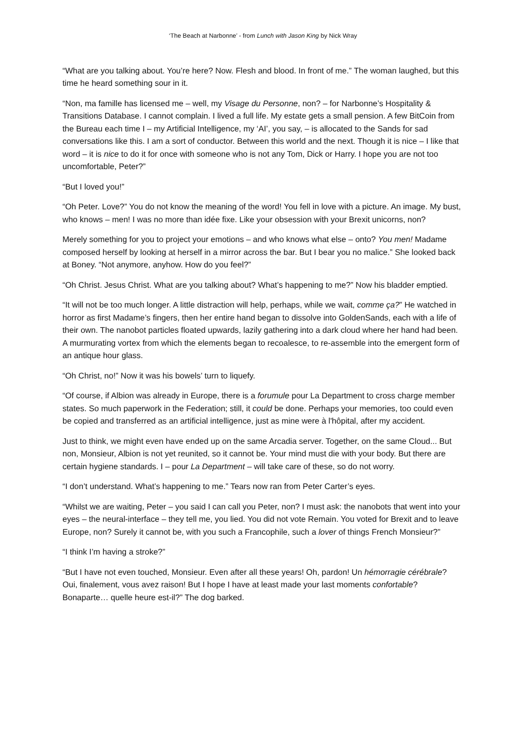‘The Beach at Narbonne’ - from Lunch with Jason King by Nick Wray
“What are you talking about. You’re here? Now. Flesh and blood. In front of me.” The woman laughed, but this time he heard something sour in it.
“Non, ma famille has licensed me – well, my Visage du Personne, non? – for Narbonne’s Hospitality & Transitions Database. I cannot complain. I lived a full life. My estate gets a small pension. A few BitCoin from the Bureau each time I – my Artificial Intelligence, my ‘AI’, you say, – is allocated to the Sands for sad conversations like this. I am a sort of conductor. Between this world and the next. Though it is nice – I like that word – it is nice to do it for once with someone who is not any Tom, Dick or Harry. I hope you are not too uncomfortable, Peter?”
“But I loved you!”
“Oh Peter. Love?” You do not know the meaning of the word! You fell in love with a picture. An image. My bust, who knows – men! I was no more than idée fixe. Like your obsession with your Brexit unicorns, non?
Merely something for you to project your emotions – and who knows what else – onto? You men! Madame composed herself by looking at herself in a mirror across the bar. But I bear you no malice.” She looked back at Boney. “Not anymore, anyhow. How do you feel?”
“Oh Christ. Jesus Christ. What are you talking about? What’s happening to me?” Now his bladder emptied.
“It will not be too much longer. A little distraction will help, perhaps, while we wait, comme ça?” He watched in horror as first Madame’s fingers, then her entire hand began to dissolve into GoldenSands, each with a life of their own. The nanobot particles floated upwards, lazily gathering into a dark cloud where her hand had been. A murmurating vortex from which the elements began to recoalesce, to re-assemble into the emergent form of an antique hour glass.
“Oh Christ, no!” Now it was his bowels’ turn to liquefy.
“Of course, if Albion was already in Europe, there is a forumule pour La Department to cross charge member states. So much paperwork in the Federation; still, it could be done. Perhaps your memories, too could even be copied and transferred as an artificial intelligence, just as mine were à l'hôpital, after my accident.
Just to think, we might even have ended up on the same Arcadia server. Together, on the same Cloud... But non, Monsieur, Albion is not yet reunited, so it cannot be. Your mind must die with your body. But there are certain hygiene standards. I – pour La Department – will take care of these, so do not worry.
“I don’t understand. What’s happening to me.” Tears now ran from Peter Carter’s eyes.
“Whilst we are waiting, Peter – you said I can call you Peter, non? I must ask: the nanobots that went into your eyes – the neural-interface – they tell me, you lied. You did not vote Remain. You voted for Brexit and to leave Europe, non? Surely it cannot be, with you such a Francophile, such a lover of things French Monsieur?”
“I think I’m having a stroke?”
“But I have not even touched, Monsieur. Even after all these years! Oh, pardon! Un hémorragie cérébrale? Oui, finalement, vous avez raison! But I hope I have at least made your last moments confortable? Bonaparte… quelle heure est-il?” The dog barked.